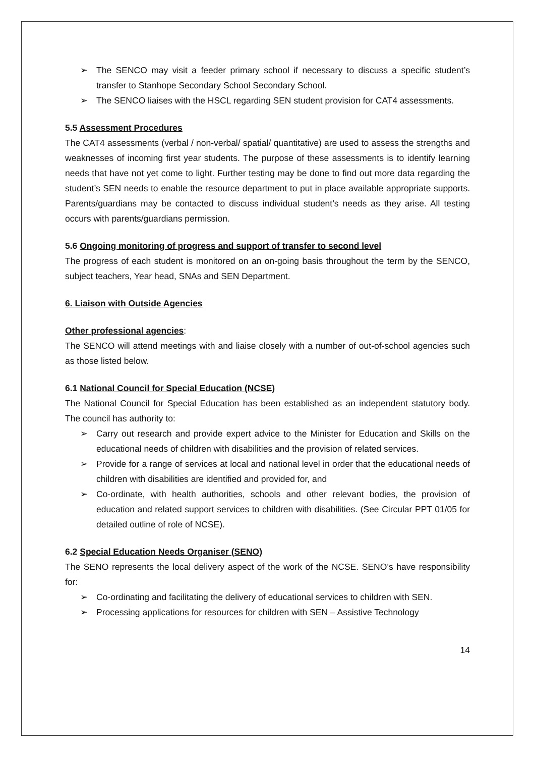➢ The SENCO may visit a feeder primary school if necessary to discuss a specific student’s transfer to Stanhope Secondary School Secondary School.
➢ The SENCO liaises with the HSCL regarding SEN student provision for CAT4 assessments.
5.5 Assessment Procedures
The CAT4 assessments (verbal / non-verbal/ spatial/ quantitative) are used to assess the strengths and weaknesses of incoming first year students. The purpose of these assessments is to identify learning needs that have not yet come to light. Further testing may be done to find out more data regarding the student’s SEN needs to enable the resource department to put in place available appropriate supports. Parents/guardians may be contacted to discuss individual student’s needs as they arise. All testing occurs with parents/guardians permission.
5.6 Ongoing monitoring of progress and support of transfer to second level
The progress of each student is monitored on an on-going basis throughout the term by the SENCO, subject teachers, Year head, SNAs and SEN Department.
6. Liaison with Outside Agencies
Other professional agencies:
The SENCO will attend meetings with and liaise closely with a number of out-of-school agencies such as those listed below.
6.1 National Council for Special Education (NCSE)
The National Council for Special Education has been established as an independent statutory body. The council has authority to:
➢ Carry out research and provide expert advice to the Minister for Education and Skills on the educational needs of children with disabilities and the provision of related services.
➢ Provide for a range of services at local and national level in order that the educational needs of children with disabilities are identified and provided for, and
➢ Co-ordinate, with health authorities, schools and other relevant bodies, the provision of education and related support services to children with disabilities. (See Circular PPT 01/05 for detailed outline of role of NCSE).
6.2 Special Education Needs Organiser (SENO)
The SENO represents the local delivery aspect of the work of the NCSE. SENO’s have responsibility for:
➢ Co-ordinating and facilitating the delivery of educational services to children with SEN.
➢ Processing applications for resources for children with SEN – Assistive Technology
14